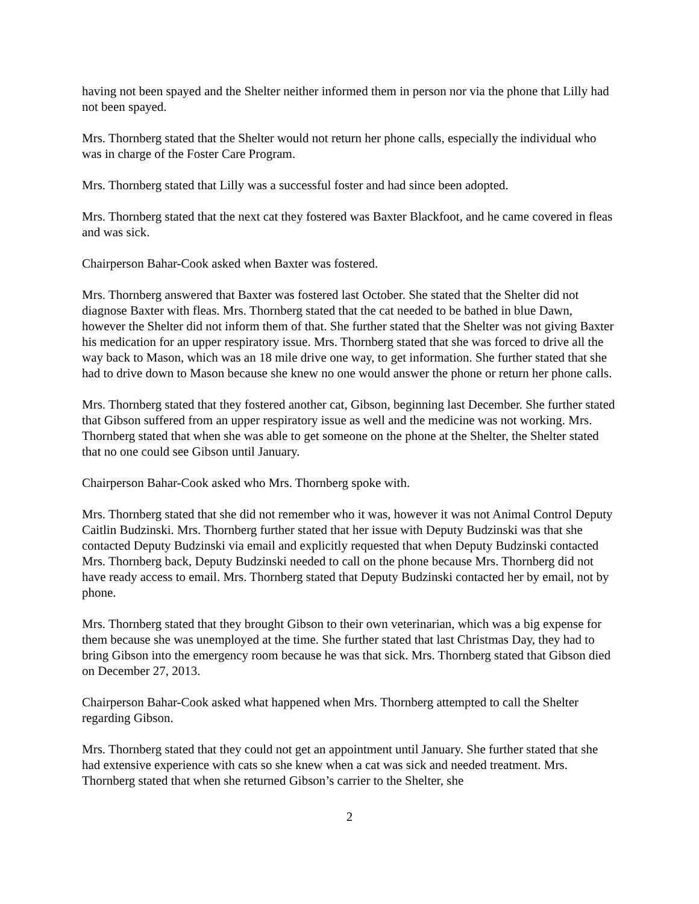having not been spayed and the Shelter neither informed them in person nor via the phone that Lilly had not been spayed.
Mrs. Thornberg stated that the Shelter would not return her phone calls, especially the individual who was in charge of the Foster Care Program.
Mrs. Thornberg stated that Lilly was a successful foster and had since been adopted.
Mrs. Thornberg stated that the next cat they fostered was Baxter Blackfoot, and he came covered in fleas and was sick.
Chairperson Bahar-Cook asked when Baxter was fostered.
Mrs. Thornberg answered that Baxter was fostered last October. She stated that the Shelter did not diagnose Baxter with fleas. Mrs. Thornberg stated that the cat needed to be bathed in blue Dawn, however the Shelter did not inform them of that. She further stated that the Shelter was not giving Baxter his medication for an upper respiratory issue. Mrs. Thornberg stated that she was forced to drive all the way back to Mason, which was an 18 mile drive one way, to get information. She further stated that she had to drive down to Mason because she knew no one would answer the phone or return her phone calls.
Mrs. Thornberg stated that they fostered another cat, Gibson, beginning last December. She further stated that Gibson suffered from an upper respiratory issue as well and the medicine was not working. Mrs. Thornberg stated that when she was able to get someone on the phone at the Shelter, the Shelter stated that no one could see Gibson until January.
Chairperson Bahar-Cook asked who Mrs. Thornberg spoke with.
Mrs. Thornberg stated that she did not remember who it was, however it was not Animal Control Deputy Caitlin Budzinski. Mrs. Thornberg further stated that her issue with Deputy Budzinski was that she contacted Deputy Budzinski via email and explicitly requested that when Deputy Budzinski contacted Mrs. Thornberg back, Deputy Budzinski needed to call on the phone because Mrs. Thornberg did not have ready access to email. Mrs. Thornberg stated that Deputy Budzinski contacted her by email, not by phone.
Mrs. Thornberg stated that they brought Gibson to their own veterinarian, which was a big expense for them because she was unemployed at the time. She further stated that last Christmas Day, they had to bring Gibson into the emergency room because he was that sick. Mrs. Thornberg stated that Gibson died on December 27, 2013.
Chairperson Bahar-Cook asked what happened when Mrs. Thornberg attempted to call the Shelter regarding Gibson.
Mrs. Thornberg stated that they could not get an appointment until January. She further stated that she had extensive experience with cats so she knew when a cat was sick and needed treatment. Mrs. Thornberg stated that when she returned Gibson’s carrier to the Shelter, she
2